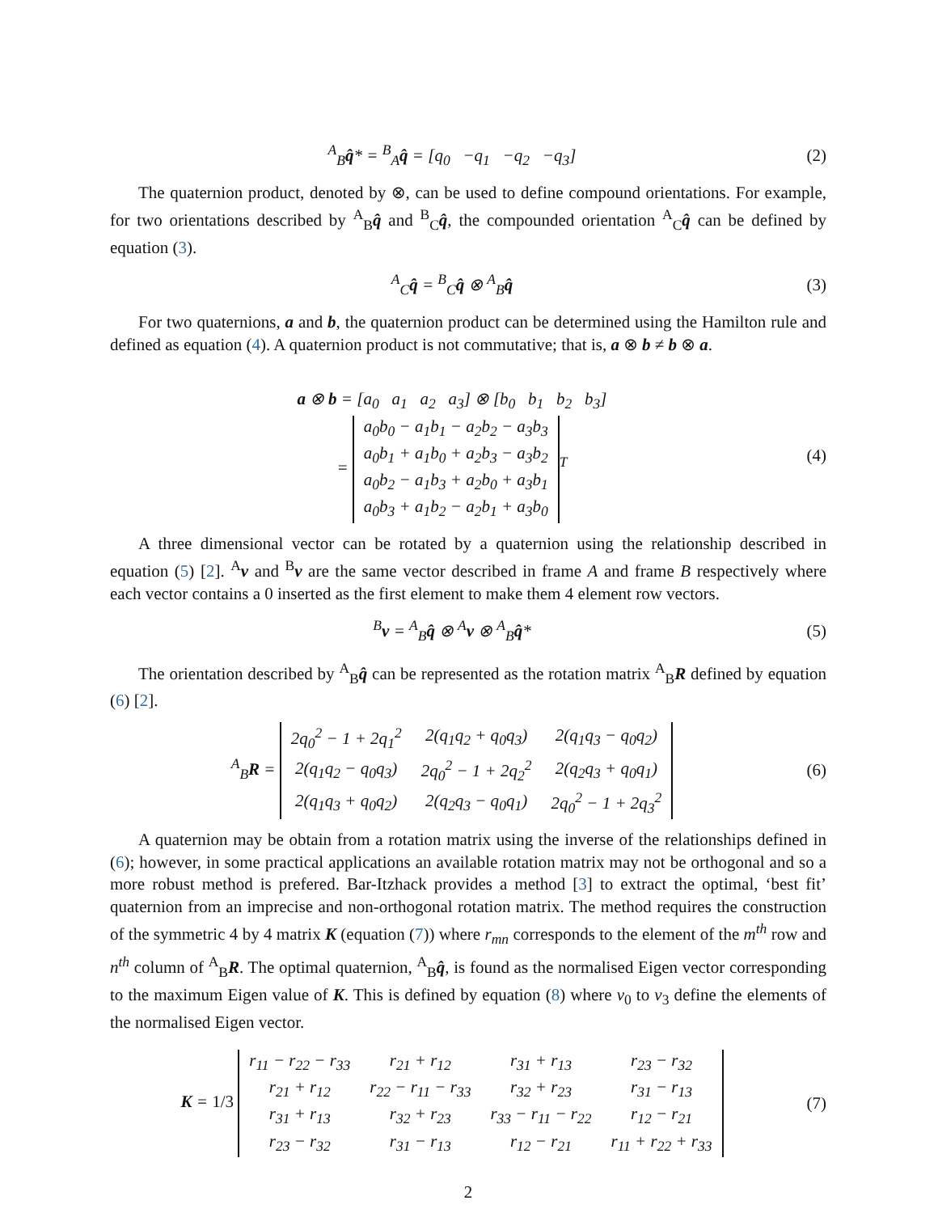<sup>A</sup><sub>B</sub>q̂* = <sup>B</sup><sub>A</sub>q̂ = [q<sub>0</sub> −q<sub>1</sub> −q<sub>2</sub> −q<sub>3</sub>]
(2)
The quaternion product, denoted by ⊗, can be used to define compound orientations. For example, for two orientations described by <sup>A</sup><sub>B</sub>q̂ and <sup>B</sup><sub>C</sub>q̂, the compounded orientation <sup>A</sup><sub>C</sub>q̂ can be defined by equation (3).
<sup>A</sup><sub>C</sub>q̂ = <sup>B</sup><sub>C</sub>q̂ ⊗ <sup>A</sup><sub>B</sub>q̂ (3)
For two quaternions, a and b, the quaternion product can be determined using the Hamilton rule and defined as equation (4). A quaternion product is not commutative; that is, a ⊗ b ≠ b ⊗ a.
a ⊗ b = [a<sub>0</sub> a<sub>1</sub> a<sub>2</sub> a<sub>3</sub>] ⊗ [b<sub>0</sub> b<sub>1</sub> b<sub>2</sub> b<sub>3</sub>]
=
| a<sub>0</sub>b<sub>0</sub> − a<sub>1</sub>b<sub>1</sub> − a<sub>2</sub>b<sub>2</sub> − a<sub>3</sub>b<sub>3</sub> |
| a<sub>0</sub>b<sub>1</sub> + a<sub>1</sub>b<sub>0</sub> + a<sub>2</sub>b<sub>3</sub> − a<sub>3</sub>b<sub>2</sub> |
| a<sub>0</sub>b<sub>2</sub> − a<sub>1</sub>b<sub>3</sub> + a<sub>2</sub>b<sub>0</sub> + a<sub>3</sub>b<sub>1</sub> |
| a<sub>0</sub>b<sub>3</sub> + a<sub>1</sub>b<sub>2</sub> − a<sub>2</sub>b<sub>1</sub> + a<sub>3</sub>b<sub>0</sub> |
<sup>T</sup>
(4)
A three dimensional vector can be rotated by a quaternion using the relationship described in equation (5) [2]. <sup>A</sup>v and <sup>B</sup>v are the same vector described in frame A and frame B respectively where each vector contains a 0 inserted as the first element to make them 4 element row vectors.
<sup>B</sup>v = <sup>A</sup><sub>B</sub>q̂ ⊗ <sup>A</sup>v ⊗ <sup>A</sup><sub>B</sub>q̂* (5)
The orientation described by <sup>A</sup><sub>B</sub>q̂ can be represented as the rotation matrix <sup>A</sup><sub>B</sub>R defined by equation (6) [2].
<sup>A</sup><sub>B</sub>R =
| 2q<sub>0</sub><sup>2</sup> − 1 + 2q<sub>1</sub><sup>2</sup> | 2(q<sub>1</sub>q<sub>2</sub> + q<sub>0</sub>q<sub>3</sub>) | 2(q<sub>1</sub>q<sub>3</sub> − q<sub>0</sub>q<sub>2</sub>) |
| 2(q<sub>1</sub>q<sub>2</sub> − q<sub>0</sub>q<sub>3</sub>) | 2q<sub>0</sub><sup>2</sup> − 1 + 2q<sub>2</sub><sup>2</sup> | 2(q<sub>2</sub>q<sub>3</sub> + q<sub>0</sub>q<sub>1</sub>) |
| 2(q<sub>1</sub>q<sub>3</sub> + q<sub>0</sub>q<sub>2</sub>) | 2(q<sub>2</sub>q<sub>3</sub> − q<sub>0</sub>q<sub>1</sub>) | 2q<sub>0</sub><sup>2</sup> − 1 + 2q<sub>3</sub><sup>2</sup> |
(6)
A quaternion may be obtain from a rotation matrix using the inverse of the relationships defined in (6); however, in some practical applications an available rotation matrix may not be orthogonal and so a more robust method is prefered. Bar-Itzhack provides a method [3] to extract the optimal, ‘best fit’ quaternion from an imprecise and non-orthogonal rotation matrix. The method requires the construction of the symmetric 4 by 4 matrix K (equation (7)) where r<sub>mn</sub> corresponds to the element of the m<sup>th</sup> row and n<sup>th</sup> column of <sup>A</sup><sub>B</sub>R. The optimal quaternion, <sup>A</sup><sub>B</sub>q̂, is found as the normalised Eigen vector corresponding to the maximum Eigen value of K. This is defined by equation (8) where v<sub>0</sub> to v<sub>3</sub> define the elements of the normalised Eigen vector.
K = 1/3
| r<sub>11</sub> − r<sub>22</sub> − r<sub>33</sub> | r<sub>21</sub> + r<sub>12</sub> | r<sub>31</sub> + r<sub>13</sub> | r<sub>23</sub> − r<sub>32</sub> |
| r<sub>21</sub> + r<sub>12</sub> | r<sub>22</sub> − r<sub>11</sub> − r<sub>33</sub> | r<sub>32</sub> + r<sub>23</sub> | r<sub>31</sub> − r<sub>13</sub> |
| r<sub>31</sub> + r<sub>13</sub> | r<sub>32</sub> + r<sub>23</sub> | r<sub>33</sub> − r<sub>11</sub> − r<sub>22</sub> | r<sub>12</sub> − r<sub>21</sub> |
| r<sub>23</sub> − r<sub>32</sub> | r<sub>31</sub> − r<sub>13</sub> | r<sub>12</sub> − r<sub>21</sub> | r<sub>11</sub> + r<sub>22</sub> + r<sub>33</sub> |
(7)
2